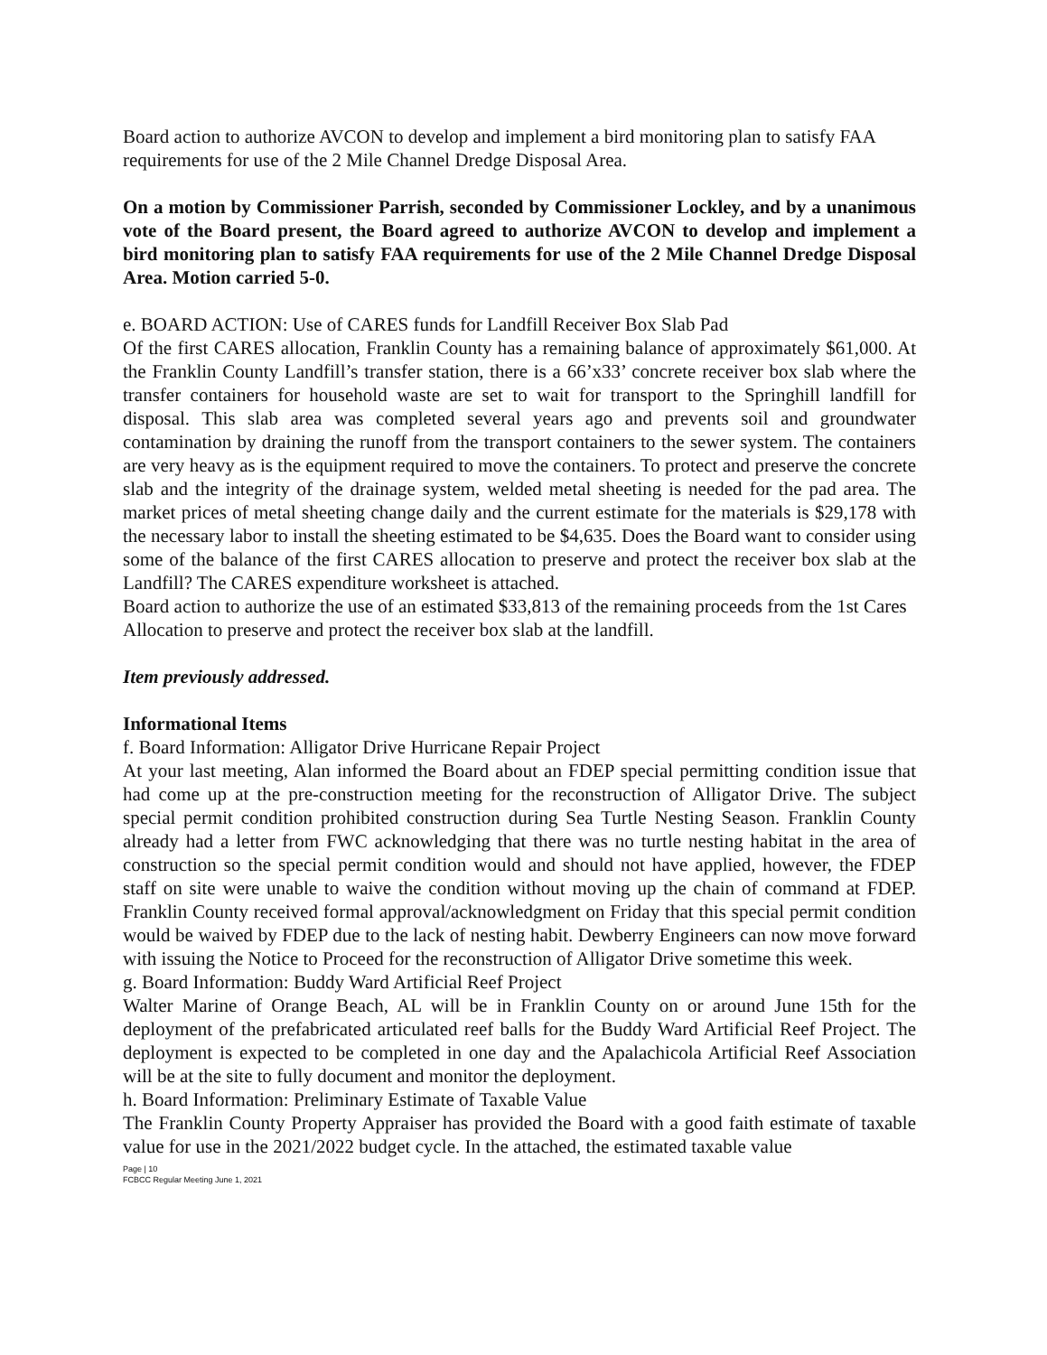Board action to authorize AVCON to develop and implement a bird monitoring plan to satisfy FAA requirements for use of the 2 Mile Channel Dredge Disposal Area.
On a motion by Commissioner Parrish, seconded by Commissioner Lockley, and by a unanimous vote of the Board present, the Board agreed to authorize AVCON to develop and implement a bird monitoring plan to satisfy FAA requirements for use of the 2 Mile Channel Dredge Disposal Area. Motion carried 5-0.
e. BOARD ACTION: Use of CARES funds for Landfill Receiver Box Slab Pad
Of the first CARES allocation, Franklin County has a remaining balance of approximately $61,000. At the Franklin County Landfill’s transfer station, there is a 66’x33’ concrete receiver box slab where the transfer containers for household waste are set to wait for transport to the Springhill landfill for disposal. This slab area was completed several years ago and prevents soil and groundwater contamination by draining the runoff from the transport containers to the sewer system. The containers are very heavy as is the equipment required to move the containers. To protect and preserve the concrete slab and the integrity of the drainage system, welded metal sheeting is needed for the pad area. The market prices of metal sheeting change daily and the current estimate for the materials is $29,178 with the necessary labor to install the sheeting estimated to be $4,635. Does the Board want to consider using some of the balance of the first CARES allocation to preserve and protect the receiver box slab at the Landfill? The CARES expenditure worksheet is attached.
Board action to authorize the use of an estimated $33,813 of the remaining proceeds from the 1st Cares Allocation to preserve and protect the receiver box slab at the landfill.
Item previously addressed.
Informational Items
f. Board Information: Alligator Drive Hurricane Repair Project
At your last meeting, Alan informed the Board about an FDEP special permitting condition issue that had come up at the pre-construction meeting for the reconstruction of Alligator Drive. The subject special permit condition prohibited construction during Sea Turtle Nesting Season. Franklin County already had a letter from FWC acknowledging that there was no turtle nesting habitat in the area of construction so the special permit condition would and should not have applied, however, the FDEP staff on site were unable to waive the condition without moving up the chain of command at FDEP. Franklin County received formal approval/acknowledgment on Friday that this special permit condition would be waived by FDEP due to the lack of nesting habit. Dewberry Engineers can now move forward with issuing the Notice to Proceed for the reconstruction of Alligator Drive sometime this week.
g. Board Information: Buddy Ward Artificial Reef Project
Walter Marine of Orange Beach, AL will be in Franklin County on or around June 15th for the deployment of the prefabricated articulated reef balls for the Buddy Ward Artificial Reef Project. The deployment is expected to be completed in one day and the Apalachicola Artificial Reef Association will be at the site to fully document and monitor the deployment.
h. Board Information: Preliminary Estimate of Taxable Value
The Franklin County Property Appraiser has provided the Board with a good faith estimate of taxable value for use in the 2021/2022 budget cycle. In the attached, the estimated taxable value
Page | 10
FCBCC Regular Meeting June 1, 2021